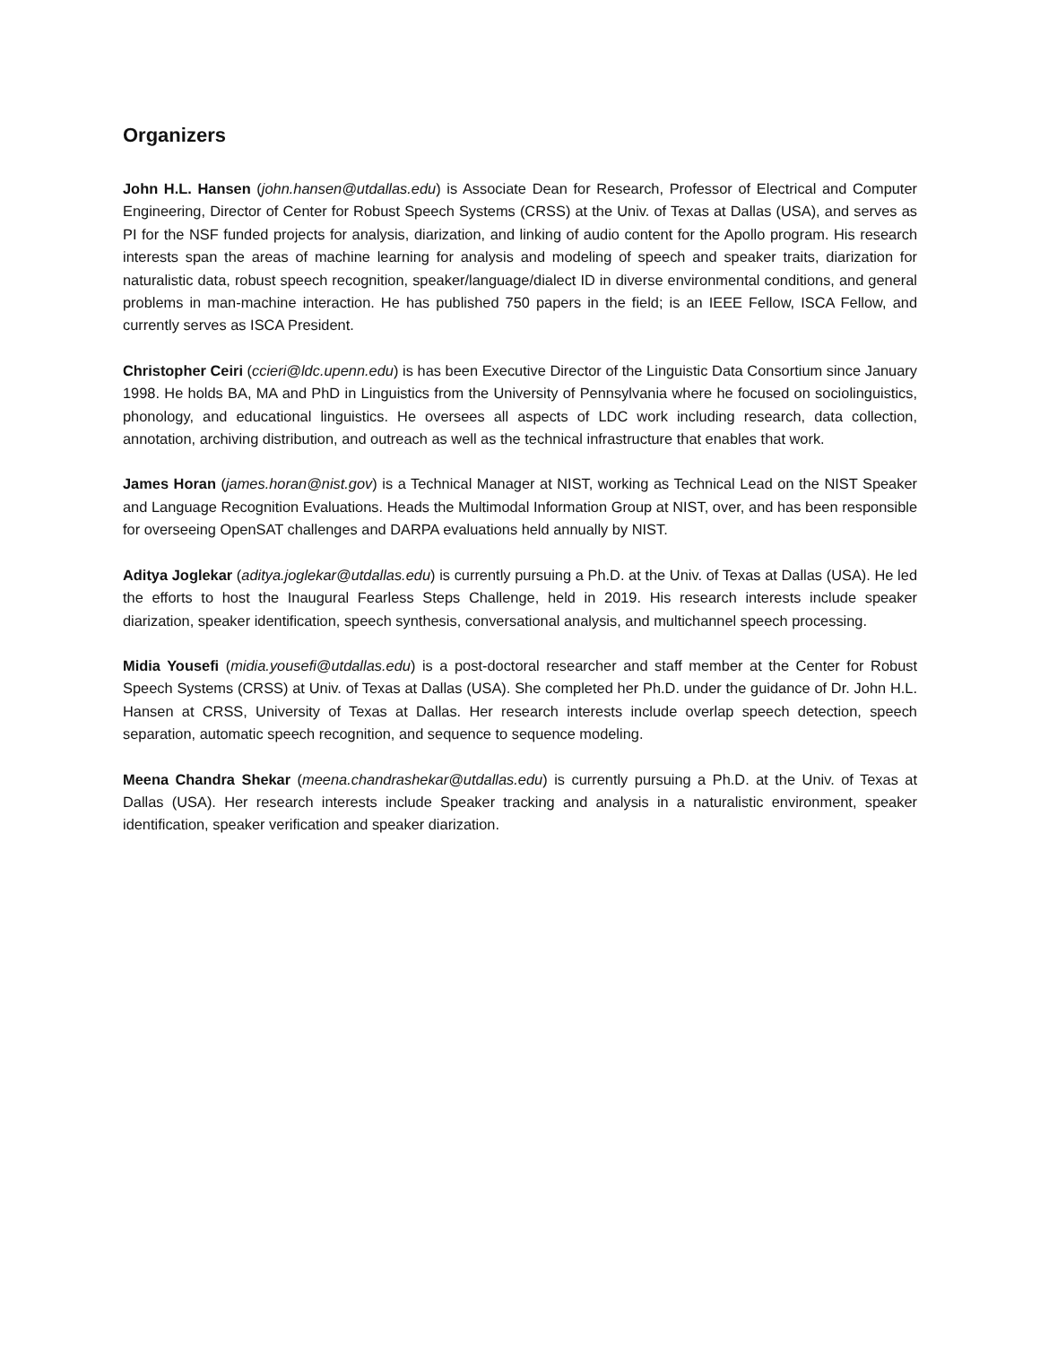Organizers
John H.L. Hansen (john.hansen@utdallas.edu) is Associate Dean for Research, Professor of Electrical and Computer Engineering, Director of Center for Robust Speech Systems (CRSS) at the Univ. of Texas at Dallas (USA), and serves as PI for the NSF funded projects for analysis, diarization, and linking of audio content for the Apollo program. His research interests span the areas of machine learning for analysis and modeling of speech and speaker traits, diarization for naturalistic data, robust speech recognition, speaker/language/dialect ID in diverse environmental conditions, and general problems in man-machine interaction. He has published 750 papers in the field; is an IEEE Fellow, ISCA Fellow, and currently serves as ISCA President.
Christopher Ceiri (ccieri@ldc.upenn.edu) is has been Executive Director of the Linguistic Data Consortium since January 1998. He holds BA, MA and PhD in Linguistics from the University of Pennsylvania where he focused on sociolinguistics, phonology, and educational linguistics. He oversees all aspects of LDC work including research, data collection, annotation, archiving distribution, and outreach as well as the technical infrastructure that enables that work.
James Horan (james.horan@nist.gov) is a Technical Manager at NIST, working as Technical Lead on the NIST Speaker and Language Recognition Evaluations. Heads the Multimodal Information Group at NIST, over, and has been responsible for overseeing OpenSAT challenges and DARPA evaluations held annually by NIST.
Aditya Joglekar (aditya.joglekar@utdallas.edu) is currently pursuing a Ph.D. at the Univ. of Texas at Dallas (USA). He led the efforts to host the Inaugural Fearless Steps Challenge, held in 2019. His research interests include speaker diarization, speaker identification, speech synthesis, conversational analysis, and multichannel speech processing.
Midia Yousefi (midia.yousefi@utdallas.edu) is a post-doctoral researcher and staff member at the Center for Robust Speech Systems (CRSS) at Univ. of Texas at Dallas (USA). She completed her Ph.D. under the guidance of Dr. John H.L. Hansen at CRSS, University of Texas at Dallas. Her research interests include overlap speech detection, speech separation, automatic speech recognition, and sequence to sequence modeling.
Meena Chandra Shekar (meena.chandrashekar@utdallas.edu) is currently pursuing a Ph.D. at the Univ. of Texas at Dallas (USA). Her research interests include Speaker tracking and analysis in a naturalistic environment, speaker identification, speaker verification and speaker diarization.